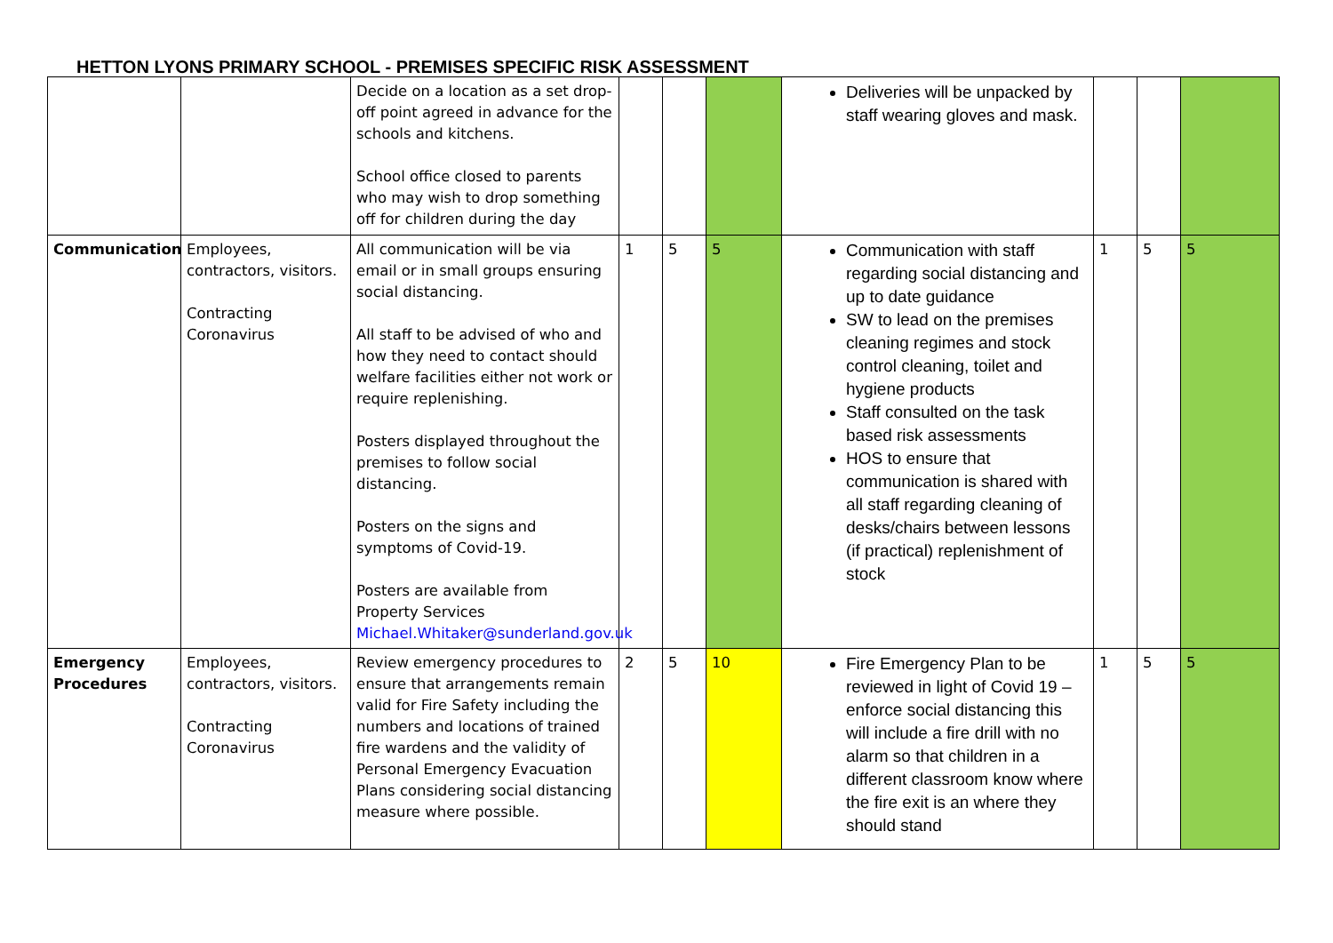HETTON LYONS PRIMARY SCHOOL - PREMISES SPECIFIC RISK ASSESSMENT
| | | Decide on a location as a set drop-off point agreed in advance for the schools and kitchens. School office closed to parents who may wish to drop something off for children during the day | | | | Deliveries will be unpacked by staff wearing gloves and mask. | | | |
| Communication | Employees, contractors, visitors. Contracting Coronavirus | All communication will be via email or in small groups ensuring social distancing. All staff to be advised of who and how they need to contact should welfare facilities either not work or require replenishing. Posters displayed throughout the premises to follow social distancing. Posters on the signs and symptoms of Covid-19. Posters are available from Property Services Michael.Whitaker@sunderland.gov.uk | 1 | 5 | 5 | Communication with staff regarding social distancing and up to date guidance SW to lead on the premises cleaning regimes and stock control cleaning, toilet and hygiene products Staff consulted on the task based risk assessments HOS to ensure that communication is shared with all staff regarding cleaning of desks/chairs between lessons (if practical) replenishment of stock | 1 | 5 | 5 |
| Emergency Procedures | Employees, contractors, visitors. Contracting Coronavirus | Review emergency procedures to ensure that arrangements remain valid for Fire Safety including the numbers and locations of trained fire wardens and the validity of Personal Emergency Evacuation Plans considering social distancing measure where possible. | 2 | 5 | 10 | Fire Emergency Plan to be reviewed in light of Covid 19 – enforce social distancing this will include a fire drill with no alarm so that children in a different classroom know where the fire exit is an where they should stand | 1 | 5 | 5 |